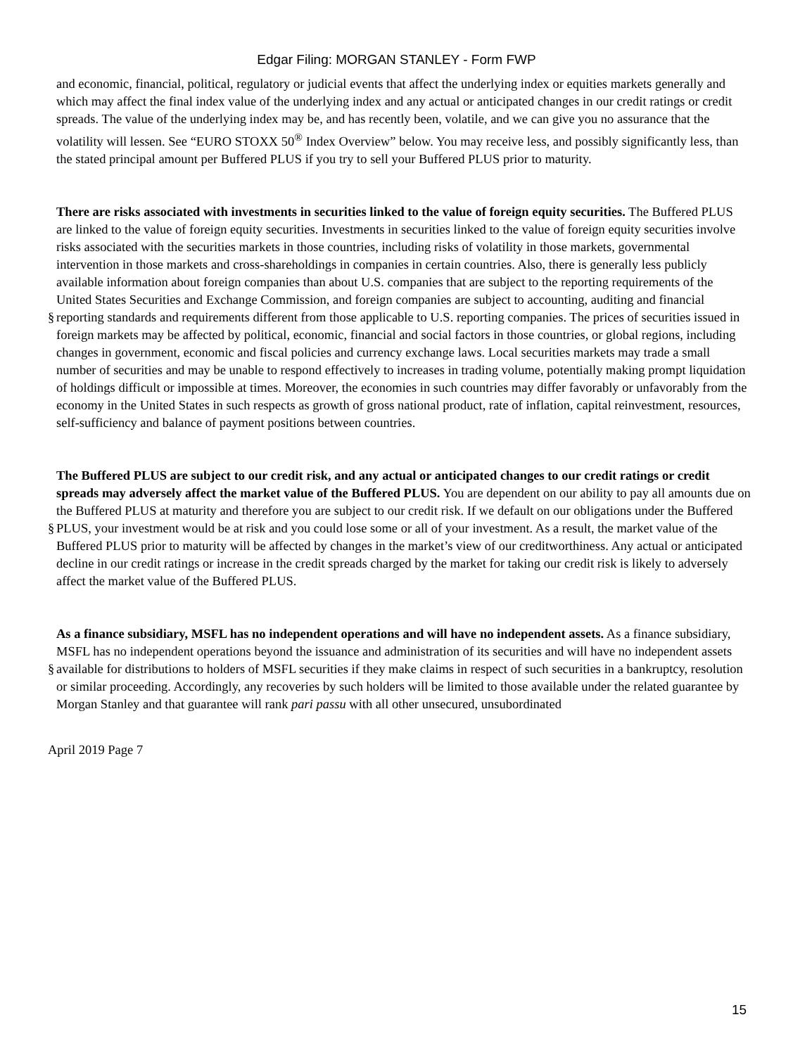Edgar Filing: MORGAN STANLEY - Form FWP
and economic, financial, political, regulatory or judicial events that affect the underlying index or equities markets generally and which may affect the final index value of the underlying index and any actual or anticipated changes in our credit ratings or credit spreads. The value of the underlying index may be, and has recently been, volatile, and we can give you no assurance that the volatility will lessen. See “EURO STOXX 50<sup>®</sup> Index Overview” below. You may receive less, and possibly significantly less, than the stated principal amount per Buffered PLUS if you try to sell your Buffered PLUS prior to maturity.
§ There are risks associated with investments in securities linked to the value of foreign equity securities. The Buffered PLUS are linked to the value of foreign equity securities. Investments in securities linked to the value of foreign equity securities involve risks associated with the securities markets in those countries, including risks of volatility in those markets, governmental intervention in those markets and cross-shareholdings in companies in certain countries. Also, there is generally less publicly available information about foreign companies than about U.S. companies that are subject to the reporting requirements of the United States Securities and Exchange Commission, and foreign companies are subject to accounting, auditing and financial reporting standards and requirements different from those applicable to U.S. reporting companies. The prices of securities issued in foreign markets may be affected by political, economic, financial and social factors in those countries, or global regions, including changes in government, economic and fiscal policies and currency exchange laws. Local securities markets may trade a small number of securities and may be unable to respond effectively to increases in trading volume, potentially making prompt liquidation of holdings difficult or impossible at times. Moreover, the economies in such countries may differ favorably or unfavorably from the economy in the United States in such respects as growth of gross national product, rate of inflation, capital reinvestment, resources, self-sufficiency and balance of payment positions between countries.
§ The Buffered PLUS are subject to our credit risk, and any actual or anticipated changes to our credit ratings or credit spreads may adversely affect the market value of the Buffered PLUS. You are dependent on our ability to pay all amounts due on the Buffered PLUS at maturity and therefore you are subject to our credit risk. If we default on our obligations under the Buffered PLUS, your investment would be at risk and you could lose some or all of your investment. As a result, the market value of the Buffered PLUS prior to maturity will be affected by changes in the market’s view of our creditworthiness. Any actual or anticipated decline in our credit ratings or increase in the credit spreads charged by the market for taking our credit risk is likely to adversely affect the market value of the Buffered PLUS.
§ As a finance subsidiary, MSFL has no independent operations and will have no independent assets. As a finance subsidiary, MSFL has no independent operations beyond the issuance and administration of its securities and will have no independent assets available for distributions to holders of MSFL securities if they make claims in respect of such securities in a bankruptcy, resolution or similar proceeding. Accordingly, any recoveries by such holders will be limited to those available under the related guarantee by Morgan Stanley and that guarantee will rank pari passu with all other unsecured, unsubordinated
April 2019 Page 7
15